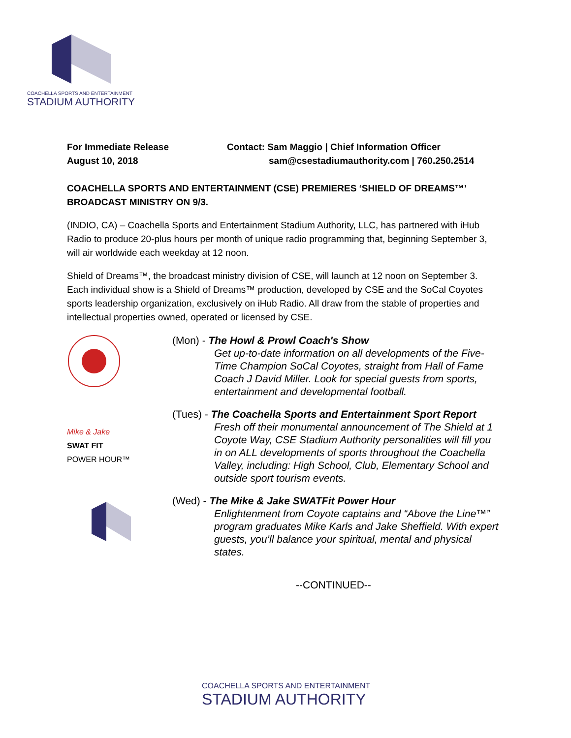COACHELLA SPORTS AND ENTERTAINMENT
STADIUM AUTHORITY
For Immediate Release
August 10, 2018
Contact: Sam Maggio | Chief Information Officer
sam@csestadiumauthority.com | 760.250.2514
COACHELLA SPORTS AND ENTERTAINMENT (CSE) PREMIERES ‘SHIELD OF DREAMS™’ BROADCAST MINISTRY ON 9/3.
(INDIO, CA) – Coachella Sports and Entertainment Stadium Authority, LLC, has partnered with iHub Radio to produce 20-plus hours per month of unique radio programming that, beginning September 3, will air worldwide each weekday at 12 noon.
Shield of Dreams™, the broadcast ministry division of CSE, will launch at 12 noon on September 3. Each individual show is a Shield of Dreams™ production, developed by CSE and the SoCal Coyotes sports leadership organization, exclusively on iHub Radio. All draw from the stable of properties and intellectual properties owned, operated or licensed by CSE.
(Mon) - The Howl & Prowl Coach's Show
Get up-to-date information on all developments of the Five-Time Champion SoCal Coyotes, straight from Hall of Fame Coach J David Miller. Look for special guests from sports, entertainment and developmental football.
Mike & Jake
SWAT FIT
POWER HOUR™
(Tues) - The Coachella Sports and Entertainment Sport Report
Fresh off their monumental announcement of The Shield at 1 Coyote Way, CSE Stadium Authority personalities will fill you in on ALL developments of sports throughout the Coachella Valley, including: High School, Club, Elementary School and outside sport tourism events.
(Wed) - The Mike & Jake SWATFit Power Hour
Enlightenment from Coyote captains and “Above the Line™” program graduates Mike Karls and Jake Sheffield. With expert guests, you’ll balance your spiritual, mental and physical states.
--CONTINUED--
COACHELLA SPORTS AND ENTERTAINMENT
STADIUM AUTHORITY